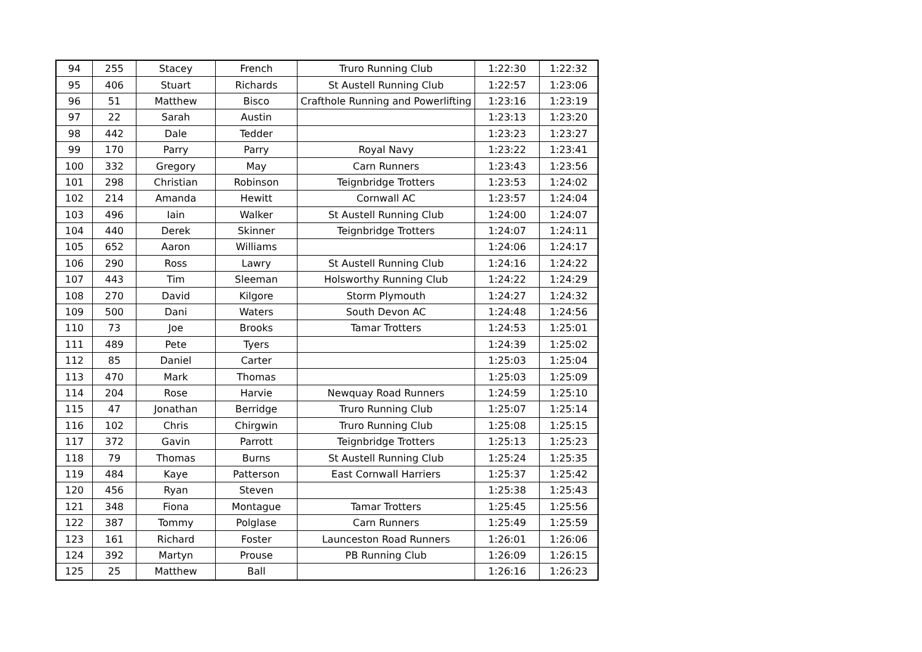| 94 | 255 | Stacey | French | Truro Running Club | 1:22:30 | 1:22:32 |
| 95 | 406 | Stuart | Richards | St Austell Running Club | 1:22:57 | 1:23:06 |
| 96 | 51 | Matthew | Bisco | Crafthole Running and Powerlifting | 1:23:16 | 1:23:19 |
| 97 | 22 | Sarah | Austin | | 1:23:13 | 1:23:20 |
| 98 | 442 | Dale | Tedder | | 1:23:23 | 1:23:27 |
| 99 | 170 | Parry | Parry | Royal Navy | 1:23:22 | 1:23:41 |
| 100 | 332 | Gregory | May | Carn Runners | 1:23:43 | 1:23:56 |
| 101 | 298 | Christian | Robinson | Teignbridge Trotters | 1:23:53 | 1:24:02 |
| 102 | 214 | Amanda | Hewitt | Cornwall AC | 1:23:57 | 1:24:04 |
| 103 | 496 | Iain | Walker | St Austell Running Club | 1:24:00 | 1:24:07 |
| 104 | 440 | Derek | Skinner | Teignbridge Trotters | 1:24:07 | 1:24:11 |
| 105 | 652 | Aaron | Williams | | 1:24:06 | 1:24:17 |
| 106 | 290 | Ross | Lawry | St Austell Running Club | 1:24:16 | 1:24:22 |
| 107 | 443 | Tim | Sleeman | Holsworthy Running Club | 1:24:22 | 1:24:29 |
| 108 | 270 | David | Kilgore | Storm Plymouth | 1:24:27 | 1:24:32 |
| 109 | 500 | Dani | Waters | South Devon AC | 1:24:48 | 1:24:56 |
| 110 | 73 | Joe | Brooks | Tamar Trotters | 1:24:53 | 1:25:01 |
| 111 | 489 | Pete | Tyers | | 1:24:39 | 1:25:02 |
| 112 | 85 | Daniel | Carter | | 1:25:03 | 1:25:04 |
| 113 | 470 | Mark | Thomas | | 1:25:03 | 1:25:09 |
| 114 | 204 | Rose | Harvie | Newquay Road Runners | 1:24:59 | 1:25:10 |
| 115 | 47 | Jonathan | Berridge | Truro Running Club | 1:25:07 | 1:25:14 |
| 116 | 102 | Chris | Chirgwin | Truro Running Club | 1:25:08 | 1:25:15 |
| 117 | 372 | Gavin | Parrott | Teignbridge Trotters | 1:25:13 | 1:25:23 |
| 118 | 79 | Thomas | Burns | St Austell Running Club | 1:25:24 | 1:25:35 |
| 119 | 484 | Kaye | Patterson | East Cornwall Harriers | 1:25:37 | 1:25:42 |
| 120 | 456 | Ryan | Steven | | 1:25:38 | 1:25:43 |
| 121 | 348 | Fiona | Montague | Tamar Trotters | 1:25:45 | 1:25:56 |
| 122 | 387 | Tommy | Polglase | Carn Runners | 1:25:49 | 1:25:59 |
| 123 | 161 | Richard | Foster | Launceston Road Runners | 1:26:01 | 1:26:06 |
| 124 | 392 | Martyn | Prouse | PB Running Club | 1:26:09 | 1:26:15 |
| 125 | 25 | Matthew | Ball | | 1:26:16 | 1:26:23 |